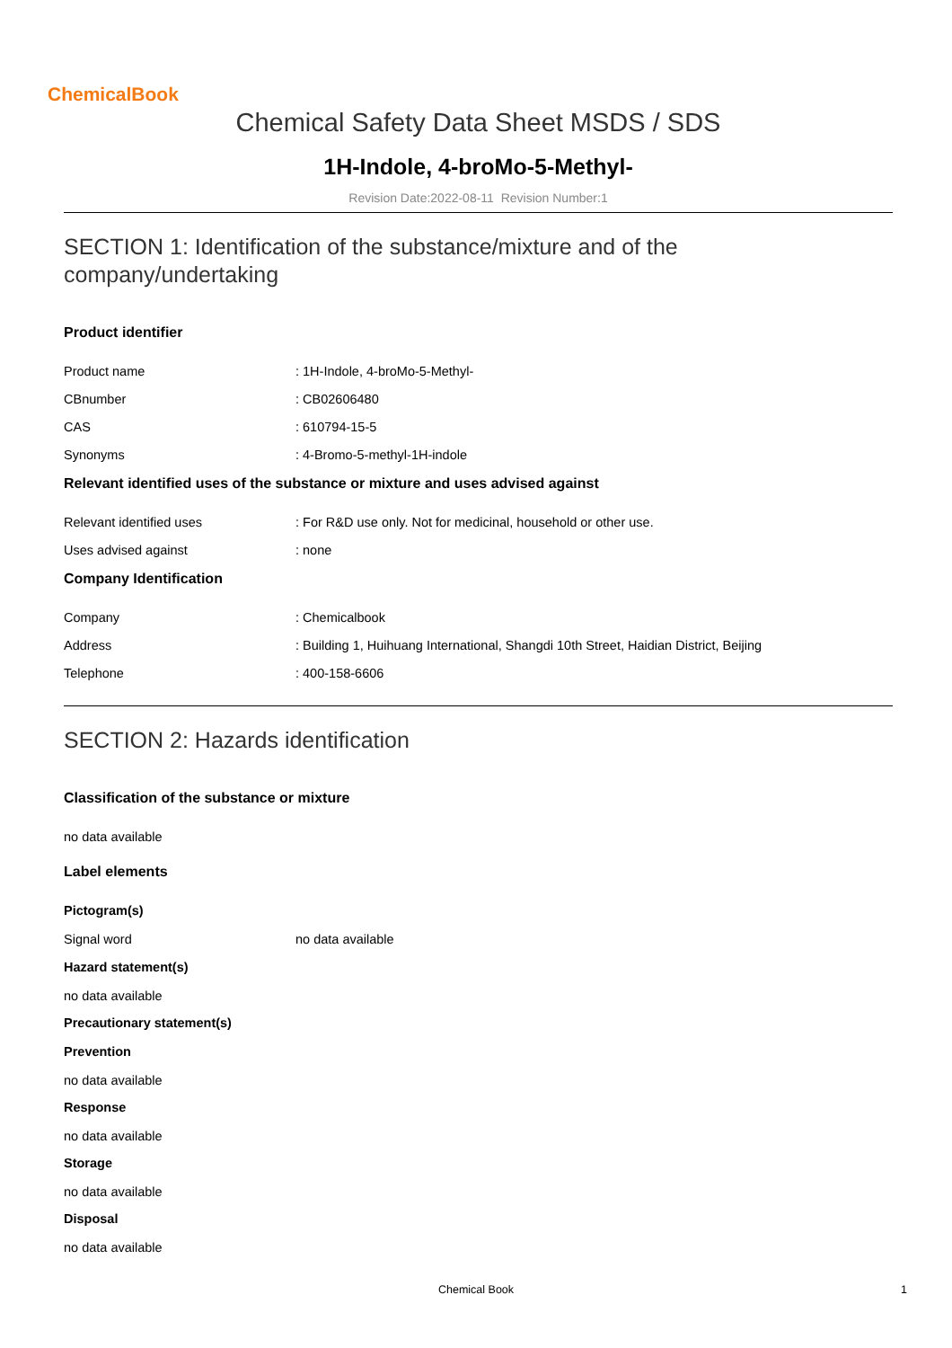ChemicalBook
Chemical Safety Data Sheet MSDS / SDS
1H-Indole, 4-broMo-5-Methyl-
Revision Date:2022-08-11 Revision Number:1
SECTION 1: Identification of the substance/mixture and of the company/undertaking
Product identifier
Product name: 1H-Indole, 4-broMo-5-Methyl-
CBnumber: CB02606480
CAS: 610794-15-5
Synonyms: 4-Bromo-5-methyl-1H-indole
Relevant identified uses of the substance or mixture and uses advised against
Relevant identified uses: For R&D use only. Not for medicinal, household or other use.
Uses advised against: none
Company Identification
Company: Chemicalbook
Address: Building 1, Huihuang International, Shangdi 10th Street, Haidian District, Beijing
Telephone: 400-158-6606
SECTION 2: Hazards identification
Classification of the substance or mixture
no data available
Label elements
Pictogram(s)
Signal word no data available
Hazard statement(s)
no data available
Precautionary statement(s)
Prevention
no data available
Response
no data available
Storage
no data available
Disposal
no data available
Chemical Book 1